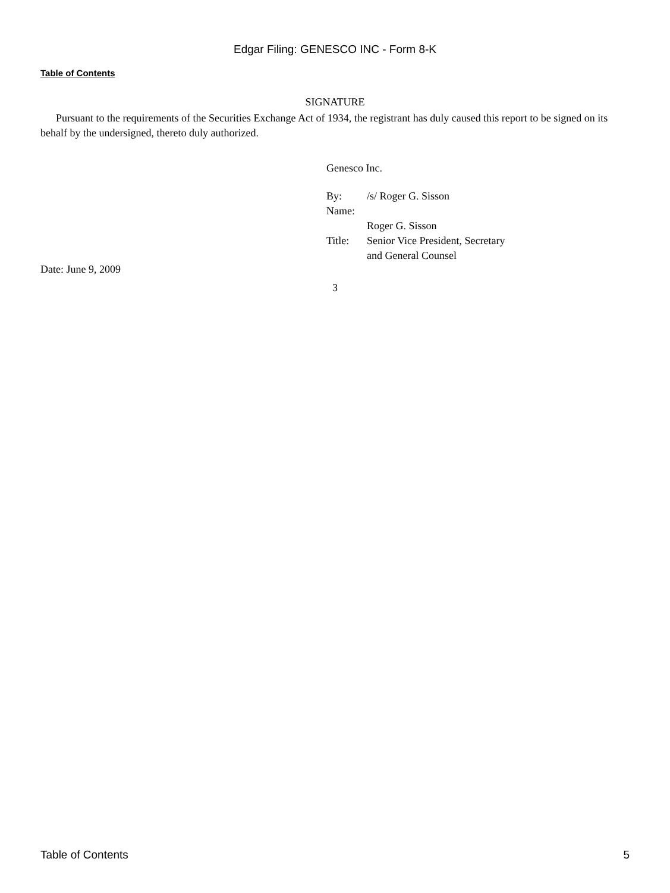Edgar Filing: GENESCO INC - Form 8-K
Table of Contents
SIGNATURE
Pursuant to the requirements of the Securities Exchange Act of 1934, the registrant has duly caused this report to be signed on its behalf by the undersigned, thereto duly authorized.
Genesco Inc.
| By: | /s/ Roger G. Sisson |
| Name: | |
| | Roger G. Sisson |
| Title: | Senior Vice President, Secretary and General Counsel |
Date: June 9, 2009
3
Table of Contents 5